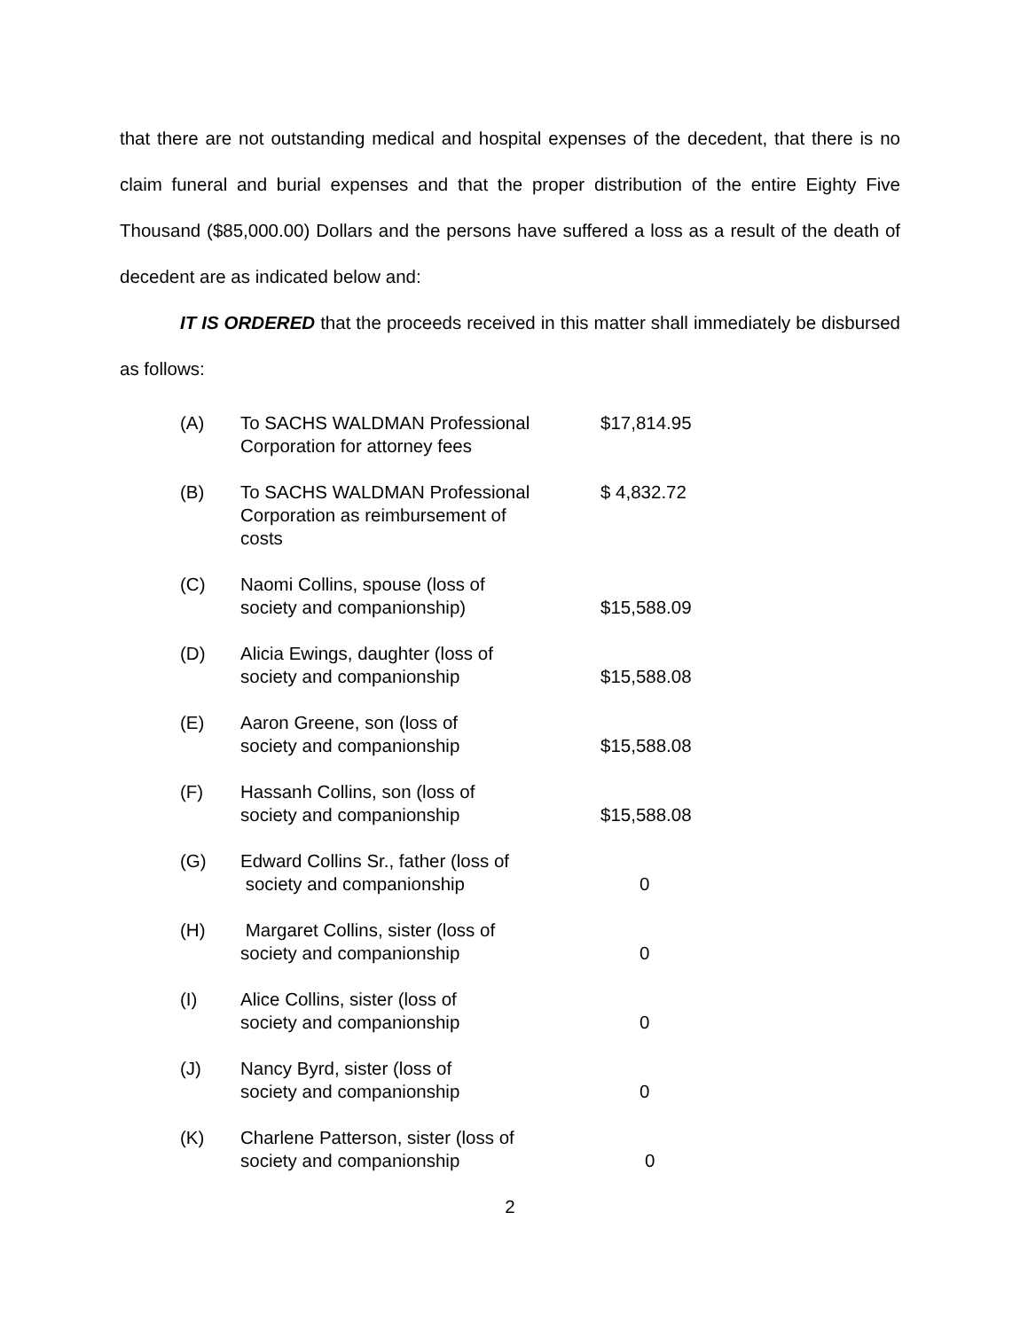that there are not outstanding medical and hospital expenses of the decedent, that there is no claim funeral and burial expenses and that the proper distribution of the entire Eighty Five Thousand ($85,000.00) Dollars and the persons have suffered a loss as a result of the death of decedent are as indicated below and:
IT IS ORDERED that the proceeds received in this matter shall immediately be disbursed as follows:
| (A) | To SACHS WALDMAN Professional Corporation for attorney fees | $17,814.95 |
| (B) | To SACHS WALDMAN Professional Corporation as reimbursement of costs | $ 4,832.72 |
| (C) | Naomi Collins, spouse (loss of society and companionship) | $15,588.09 |
| (D) | Alicia Ewings, daughter (loss of society and companionship | $15,588.08 |
| (E) | Aaron Greene, son (loss of society and companionship | $15,588.08 |
| (F) | Hassanh Collins, son (loss of society and companionship | $15,588.08 |
| (G) | Edward Collins Sr., father (loss of society and companionship | 0 |
| (H) | Margaret Collins, sister (loss of society and companionship | 0 |
| (I) | Alice Collins, sister (loss of society and companionship | 0 |
| (J) | Nancy Byrd, sister (loss of society and companionship | 0 |
| (K) | Charlene Patterson, sister (loss of society and companionship | 0 |
2